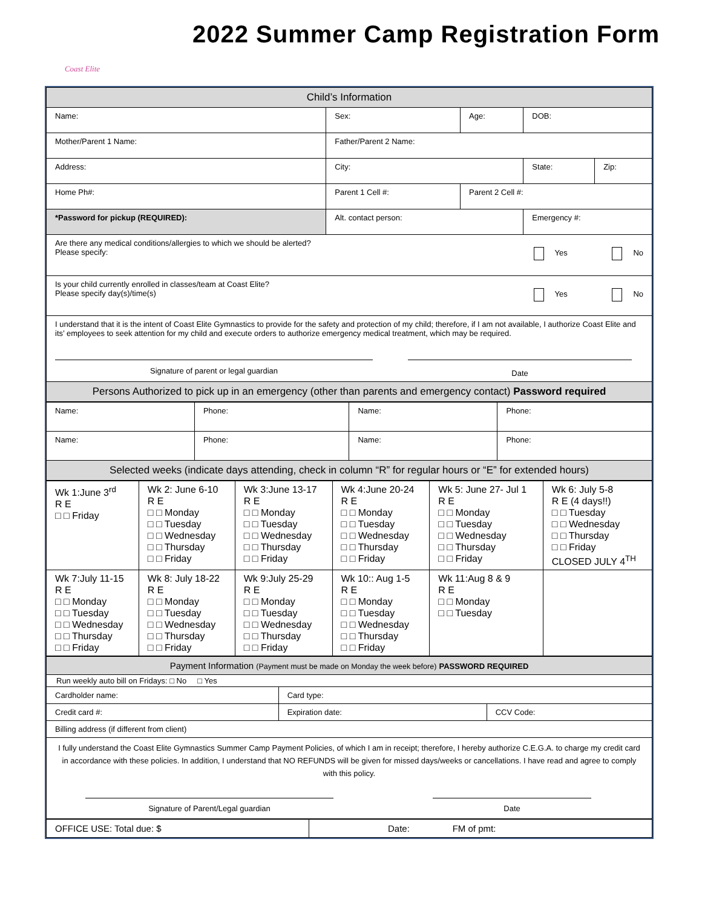Coast Elite
2022 Summer Camp Registration Form
| Child’s Information | | | | | |
| --- | --- | --- | --- | --- | --- |
| Name: | | Sex: | Age: | DOB: | |
| Mother/Parent 1 Name: | | Father/Parent 2 Name: | | | |
| Address: | | City: | | State: | Zip: |
| Home Ph#: | Parent 1 Cell #: | | Parent 2 Cell #: | | |
| *Password for pickup (REQUIRED): | | Alt. contact person: | | Emergency #: | |
| Yes No Are there any medical conditions/allergies to which we should be alerted? Please specify: | | | | | |
| Yes No Is your child currently enrolled in classes/team at Coast Elite? Please specify day(s)/time(s) | | | | | |
| I understand that it is the intent of Coast Elite Gymnastics to provide for the safety and protection of my child; therefore, if I am not available, I authorize Coast Elite and its’ employees to seek attention for my child and execute orders to authorize emergency medical treatment, which may be required. Signature of parent or legal guardian Date | | | | | |
| Persons Authorized to pick up in an emergency (other than parents and emergency contact) Password required | | | | | |
| Name: | Phone: | Name: | Phone: |
| Name: | Phone: | Name: | Phone: |
| Selected weeks (indicate days attending, check in column “R” for regular hours or “E” for extended hours) | | | |
| Wk 1:June 3<sup>rd</sup> R E □ □ Friday | Wk 2: June 6-10 R E □ □ Monday □ □ Tuesday □ □ Wednesday □ □ Thursday □ □ Friday | Wk 3:June 13-17 R E □ □ Monday □ □ Tuesday □ □ Wednesday □ □ Thursday □ □ Friday | Wk 4:June 20-24 R E □ □ Monday □ □ Tuesday □ □ Wednesday □ □ Thursday □ □ Friday | Wk 5: June 27- Jul 1 R E □ □ Monday □ □ Tuesday □ □ Wednesday □ □ Thursday □ □ Friday | Wk 6: July 5-8 R E (4 days!!) □ □ Tuesday □ □ Wednesday □ □ Thursday □ □ Friday CLOSED JULY 4<sup>TH</sup> |
| Wk 7:July 11-15 R E □ □ Monday □ □ Tuesday □ □ Wednesday □ □ Thursday □ □ Friday | Wk 8: July 18-22 R E □ □ Monday □ □ Tuesday □ □ Wednesday □ □ Thursday □ □ Friday | Wk 9:July 25-29 R E □ □ Monday □ □ Tuesday □ □ Wednesday □ □ Thursday □ □ Friday | Wk 10:: Aug 1-5 R E □ □ Monday □ □ Tuesday □ □ Wednesday □ □ Thursday □ □ Friday | Wk 11:Aug 8 & 9 R E □ □ Monday □ □ Tuesday | |
| Payment Information (Payment must be made on Monday the week before) PASSWORD REQUIRED | | |
| --- | --- | --- |
| Run weekly auto bill on Fridays: □ No □ Yes | | |
| Cardholder name: | Card type: | |
| Credit card #: | Expiration date: | CCV Code: |
| Billing address (if different from client) | | |
| I fully understand the Coast Elite Gymnastics Summer Camp Payment Policies, of which I am in receipt; therefore, I hereby authorize C.E.G.A. to charge my credit card in accordance with these policies. In addition, I understand that NO REFUNDS will be given for missed days/weeks or cancellations. I have read and agree to comply with this policy. Signature of Parent/Legal guardian Date | | |
| OFFICE USE: Total due: $ | Date: FM of pmt: |